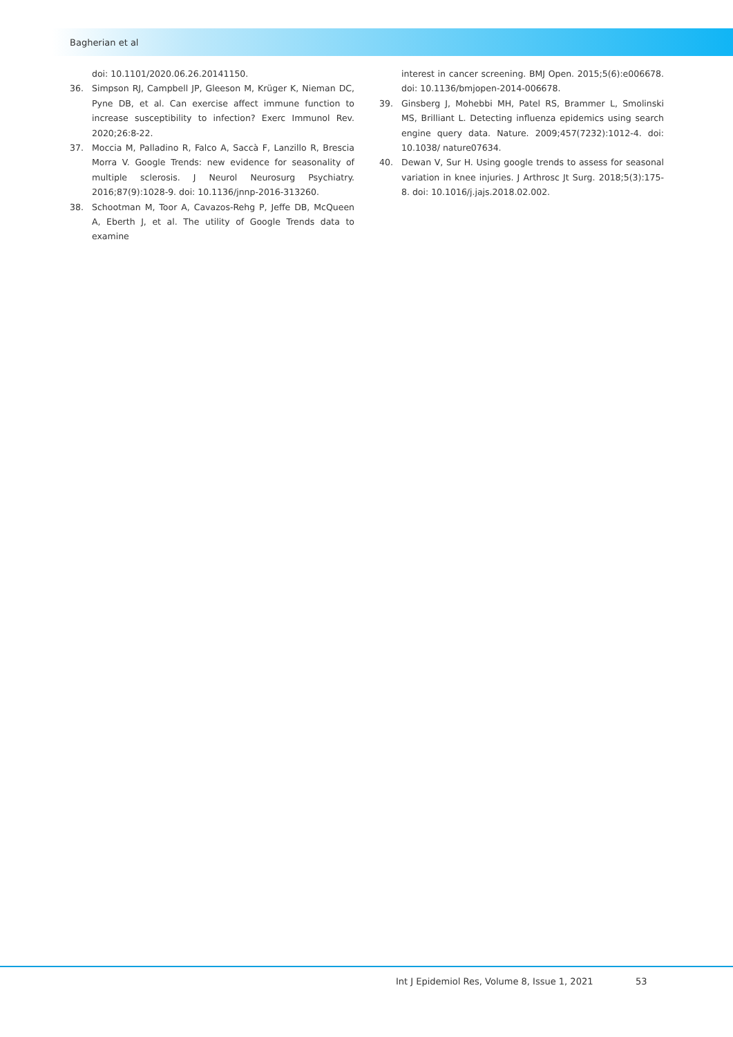Bagherian et al
doi: 10.1101/2020.06.26.20141150.
36. Simpson RJ, Campbell JP, Gleeson M, Krüger K, Nieman DC, Pyne DB, et al. Can exercise affect immune function to increase susceptibility to infection? Exerc Immunol Rev. 2020;26:8-22.
37. Moccia M, Palladino R, Falco A, Saccà F, Lanzillo R, Brescia Morra V. Google Trends: new evidence for seasonality of multiple sclerosis. J Neurol Neurosurg Psychiatry. 2016;87(9):1028-9. doi: 10.1136/jnnp-2016-313260.
38. Schootman M, Toor A, Cavazos-Rehg P, Jeffe DB, McQueen A, Eberth J, et al. The utility of Google Trends data to examine
interest in cancer screening. BMJ Open. 2015;5(6):e006678. doi: 10.1136/bmjopen-2014-006678.
39. Ginsberg J, Mohebbi MH, Patel RS, Brammer L, Smolinski MS, Brilliant L. Detecting influenza epidemics using search engine query data. Nature. 2009;457(7232):1012-4. doi: 10.1038/ nature07634.
40. Dewan V, Sur H. Using google trends to assess for seasonal variation in knee injuries. J Arthrosc Jt Surg. 2018;5(3):175-8. doi: 10.1016/j.jajs.2018.02.002.
Int J Epidemiol Res, Volume 8, Issue 1, 2021
53